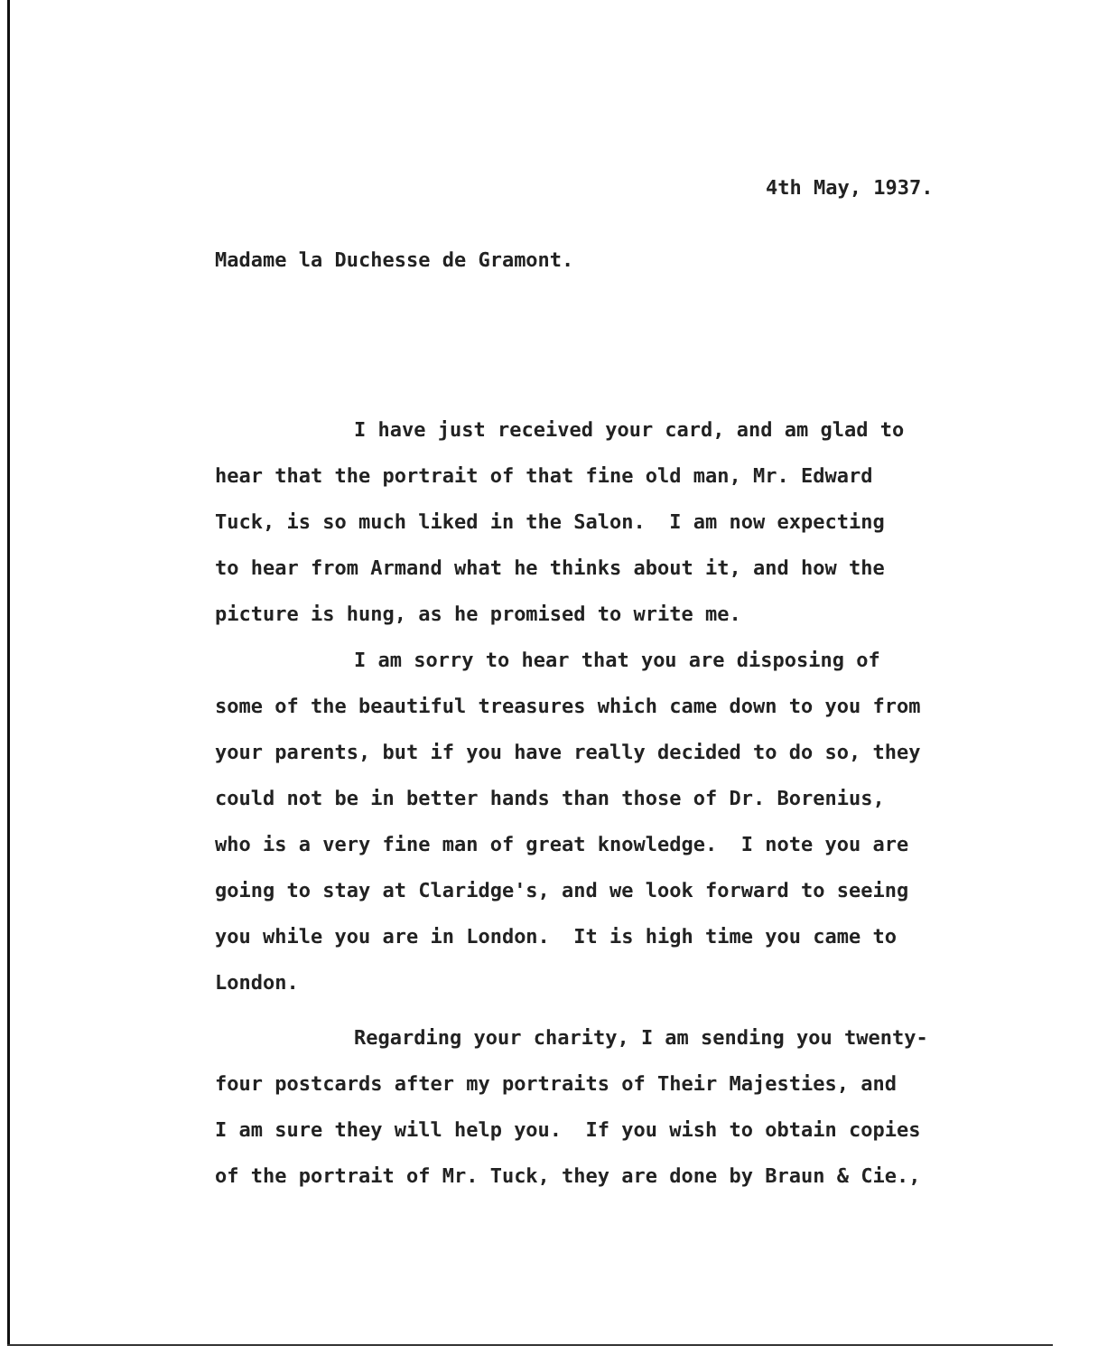4th May, 1937.
Madame la Duchesse de Gramont.
I have just received your card, and am glad to
hear that the portrait of that fine old man, Mr. Edward
Tuck, is so much liked in the Salon. I am now expecting
to hear from Armand what he thinks about it, and how the
picture is hung, as he promised to write me.
I am sorry to hear that you are disposing of
some of the beautiful treasures which came down to you from
your parents, but if you have really decided to do so, they
could not be in better hands than those of Dr. Borenius,
who is a very fine man of great knowledge. I note you are
going to stay at Claridge's, and we look forward to seeing
you while you are in London. It is high time you came to
London.
Regarding your charity, I am sending you twenty-
four postcards after my portraits of Their Majesties, and
I am sure they will help you. If you wish to obtain copies
of the portrait of Mr. Tuck, they are done by Braun & Cie.,